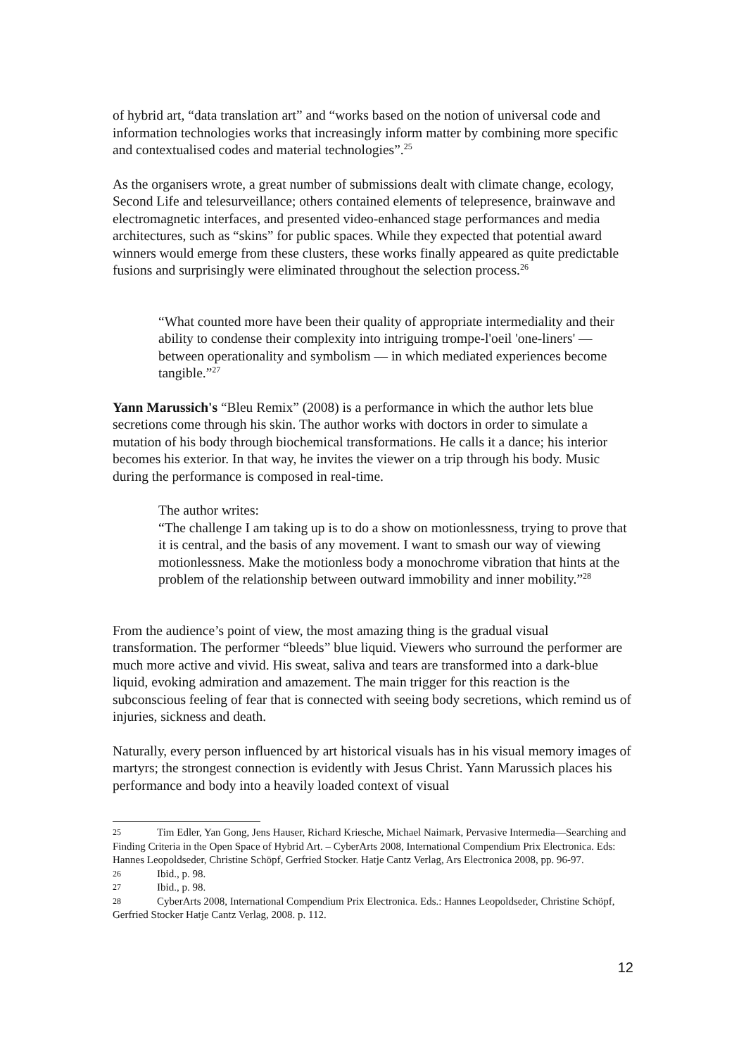of hybrid art, “data translation art” and “works based on the notion of universal code and information technologies works that increasingly inform matter by combining more specific and contextualised codes and material technologies”.<sup>25</sup>
As the organisers wrote, a great number of submissions dealt with climate change, ecology, Second Life and telesurveillance; others contained elements of telepresence, brainwave and electromagnetic interfaces, and presented video-enhanced stage performances and media architectures, such as “skins” for public spaces. While they expected that potential award winners would emerge from these clusters, these works finally appeared as quite predictable fusions and surprisingly were eliminated throughout the selection process.<sup>26</sup>
“What counted more have been their quality of appropriate intermediality and their ability to condense their complexity into intriguing trompe-l'oeil 'one-liners' — between operationality and symbolism — in which mediated experiences become tangible.”<sup>27</sup>
Yann Marussich's “Bleu Remix” (2008) is a performance in which the author lets blue secretions come through his skin. The author works with doctors in order to simulate a mutation of his body through biochemical transformations. He calls it a dance; his interior becomes his exterior. In that way, he invites the viewer on a trip through his body. Music during the performance is composed in real-time.
The author writes:
“The challenge I am taking up is to do a show on motionlessness, trying to prove that it is central, and the basis of any movement. I want to smash our way of viewing motionlessness. Make the motionless body a monochrome vibration that hints at the problem of the relationship between outward immobility and inner mobility.”<sup>28</sup>
From the audience’s point of view, the most amazing thing is the gradual visual transformation. The performer “bleeds” blue liquid. Viewers who surround the performer are much more active and vivid. His sweat, saliva and tears are transformed into a dark-blue liquid, evoking admiration and amazement. The main trigger for this reaction is the subconscious feeling of fear that is connected with seeing body secretions, which remind us of injuries, sickness and death.
Naturally, every person influenced by art historical visuals has in his visual memory images of martyrs; the strongest connection is evidently with Jesus Christ. Yann Marussich places his performance and body into a heavily loaded context of visual
25 Tim Edler, Yan Gong, Jens Hauser, Richard Kriesche, Michael Naimark, Pervasive Intermedia—Searching and Finding Criteria in the Open Space of Hybrid Art. – CyberArts 2008, International Compendium Prix Electronica. Eds: Hannes Leopoldseder, Christine Schöpf, Gerfried Stocker. Hatje Cantz Verlag, Ars Electronica 2008, pp. 96-97.
26 Ibid., p. 98.
27 Ibid., p. 98.
28 CyberArts 2008, International Compendium Prix Electronica. Eds.: Hannes Leopoldseder, Christine Schöpf, Gerfried Stocker Hatje Cantz Verlag, 2008. p. 112.
12